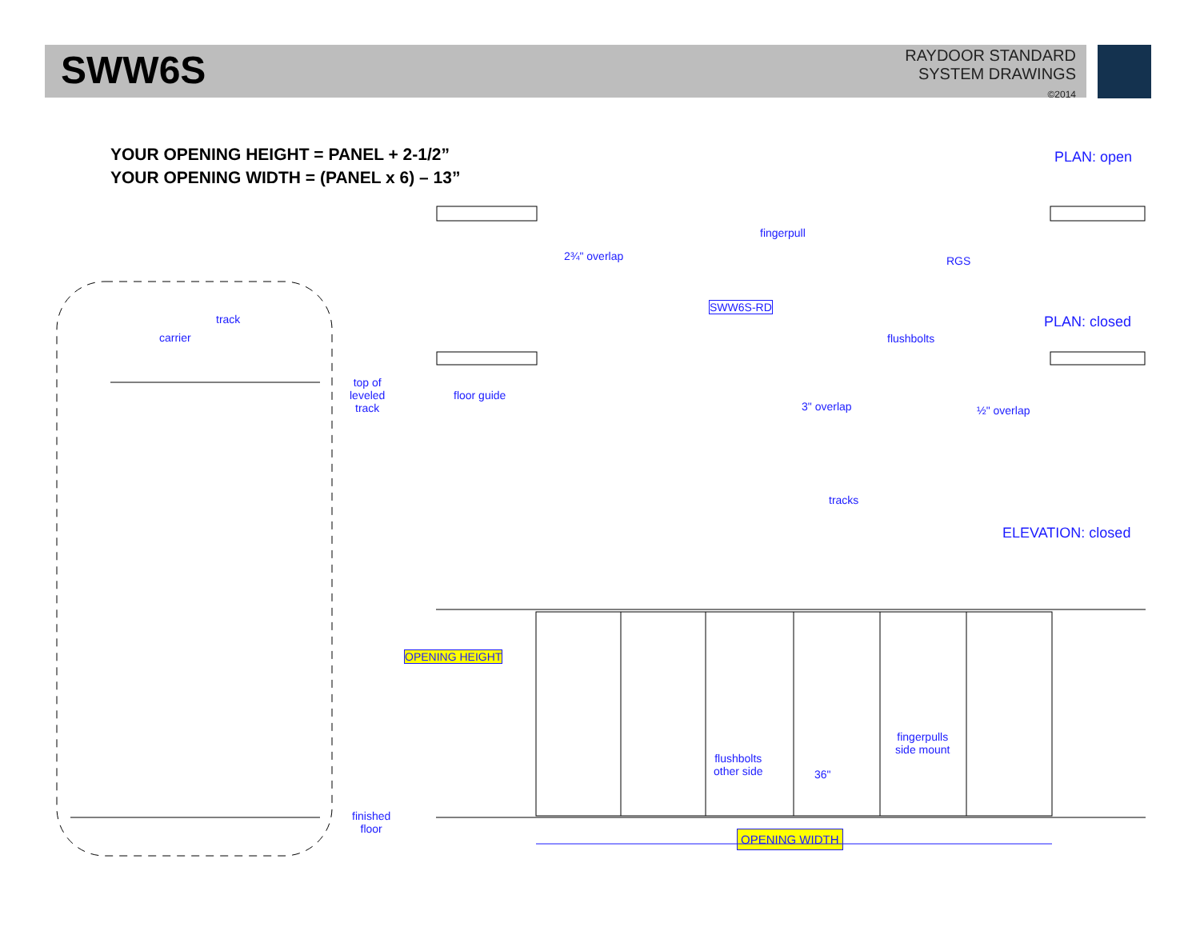SWW6S
RAYDOOR STANDARD
SYSTEM DRAWINGS
©2014
YOUR OPENING HEIGHT = PANEL + 2-1/2”
YOUR OPENING WIDTH = (PANEL x 6) – 13”
PLAN: open
fingerpull
2¾" overlap RGS
SWW6S-RD
PLAN: closed
flushbolts
floor guide
3" overlap ½" overlap
track
carrier
top of
leveled
track
tracks
ELEVATION: closed
fingerpulls
side mount
flushbolts
other side
36"
OPENING HEIGHT
finished
floor
OPENING WIDTH